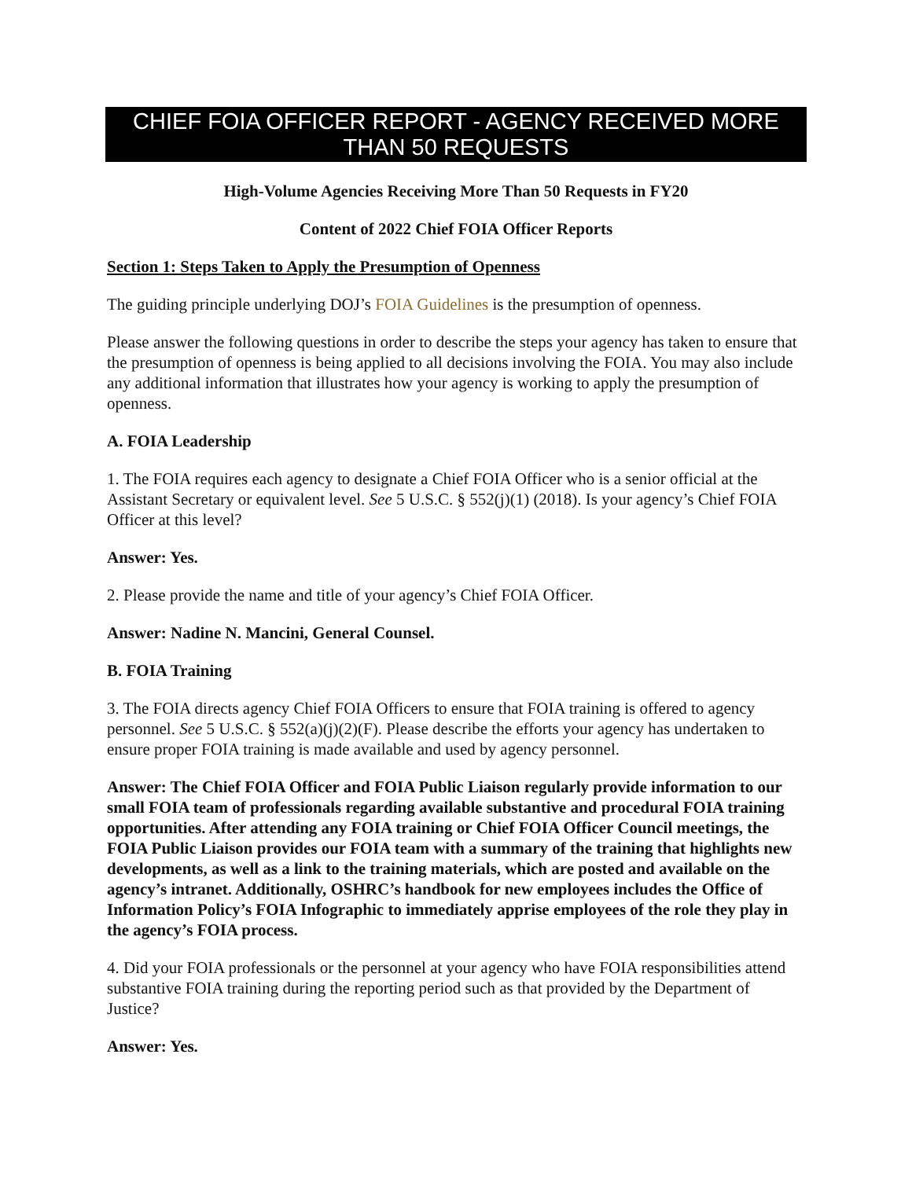CHIEF FOIA OFFICER REPORT - AGENCY RECEIVED MORE THAN 50 REQUESTS
High-Volume Agencies Receiving More Than 50 Requests in FY20
Content of 2022 Chief FOIA Officer Reports
Section 1: Steps Taken to Apply the Presumption of Openness
The guiding principle underlying DOJ’s FOIA Guidelines is the presumption of openness.
Please answer the following questions in order to describe the steps your agency has taken to ensure that the presumption of openness is being applied to all decisions involving the FOIA. You may also include any additional information that illustrates how your agency is working to apply the presumption of openness.
A. FOIA Leadership
1. The FOIA requires each agency to designate a Chief FOIA Officer who is a senior official at the Assistant Secretary or equivalent level. See 5 U.S.C. § 552(j)(1) (2018). Is your agency’s Chief FOIA Officer at this level?
Answer: Yes.
2. Please provide the name and title of your agency’s Chief FOIA Officer.
Answer: Nadine N. Mancini, General Counsel.
B. FOIA Training
3. The FOIA directs agency Chief FOIA Officers to ensure that FOIA training is offered to agency personnel. See 5 U.S.C. § 552(a)(j)(2)(F). Please describe the efforts your agency has undertaken to ensure proper FOIA training is made available and used by agency personnel.
Answer: The Chief FOIA Officer and FOIA Public Liaison regularly provide information to our small FOIA team of professionals regarding available substantive and procedural FOIA training opportunities. After attending any FOIA training or Chief FOIA Officer Council meetings, the FOIA Public Liaison provides our FOIA team with a summary of the training that highlights new developments, as well as a link to the training materials, which are posted and available on the agency’s intranet. Additionally, OSHRC’s handbook for new employees includes the Office of Information Policy’s FOIA Infographic to immediately apprise employees of the role they play in the agency’s FOIA process.
4. Did your FOIA professionals or the personnel at your agency who have FOIA responsibilities attend substantive FOIA training during the reporting period such as that provided by the Department of Justice?
Answer: Yes.